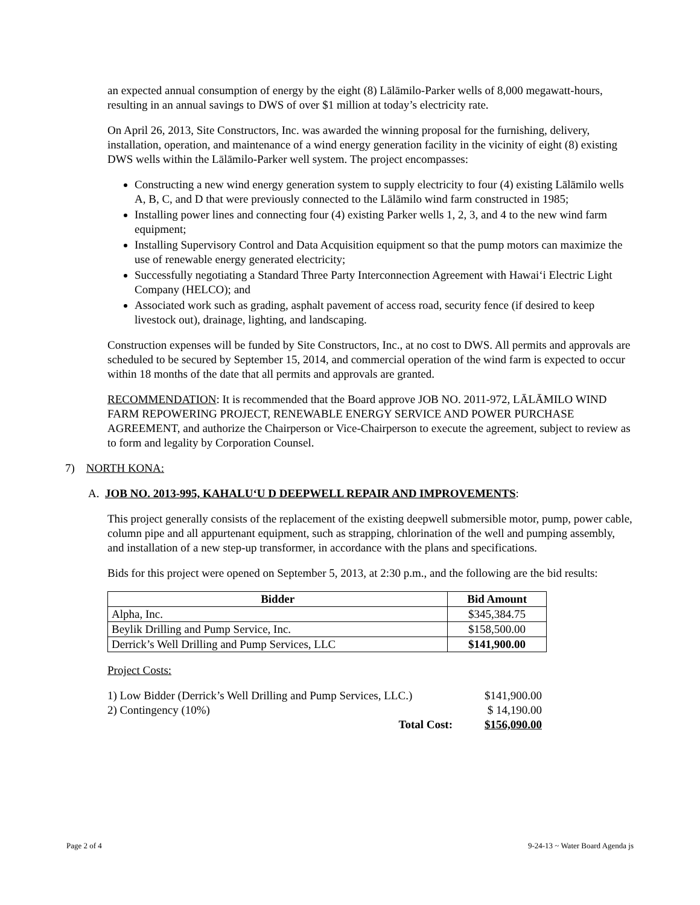an expected annual consumption of energy by the eight (8) Lālāmilo-Parker wells of 8,000 megawatt-hours, resulting in an annual savings to DWS of over $1 million at today’s electricity rate.
On April 26, 2013, Site Constructors, Inc. was awarded the winning proposal for the furnishing, delivery, installation, operation, and maintenance of a wind energy generation facility in the vicinity of eight (8) existing DWS wells within the Lālāmilo-Parker well system. The project encompasses:
Constructing a new wind energy generation system to supply electricity to four (4) existing Lālāmilo wells A, B, C, and D that were previously connected to the Lālāmilo wind farm constructed in 1985;
Installing power lines and connecting four (4) existing Parker wells 1, 2, 3, and 4 to the new wind farm equipment;
Installing Supervisory Control and Data Acquisition equipment so that the pump motors can maximize the use of renewable energy generated electricity;
Successfully negotiating a Standard Three Party Interconnection Agreement with Hawai‘i Electric Light Company (HELCO); and
Associated work such as grading, asphalt pavement of access road, security fence (if desired to keep livestock out), drainage, lighting, and landscaping.
Construction expenses will be funded by Site Constructors, Inc., at no cost to DWS. All permits and approvals are scheduled to be secured by September 15, 2014, and commercial operation of the wind farm is expected to occur within 18 months of the date that all permits and approvals are granted.
RECOMMENDATION: It is recommended that the Board approve JOB NO. 2011-972, LĀLĀMILO WIND FARM REPOWERING PROJECT, RENEWABLE ENERGY SERVICE AND POWER PURCHASE AGREEMENT, and authorize the Chairperson or Vice-Chairperson to execute the agreement, subject to review as to form and legality by Corporation Counsel.
7) NORTH KONA:
A. JOB NO. 2013-995, KAHALU‘U D DEEPWELL REPAIR AND IMPROVEMENTS:
This project generally consists of the replacement of the existing deepwell submersible motor, pump, power cable, column pipe and all appurtenant equipment, such as strapping, chlorination of the well and pumping assembly, and installation of a new step-up transformer, in accordance with the plans and specifications.
Bids for this project were opened on September 5, 2013, at 2:30 p.m., and the following are the bid results:
| Bidder | Bid Amount |
| --- | --- |
| Alpha, Inc. | $345,384.75 |
| Beylik Drilling and Pump Service, Inc. | $158,500.00 |
| Derrick’s Well Drilling and Pump Services, LLC | $141,900.00 |
Project Costs:
| 1) Low Bidder (Derrick’s Well Drilling and Pump Services, LLC.) | $141,900.00 |
| 2) Contingency (10%) | $ 14,190.00 |
| Total Cost: | $156,090.00 |
Page 2 of 4 9-24-13 ~ Water Board Agenda js